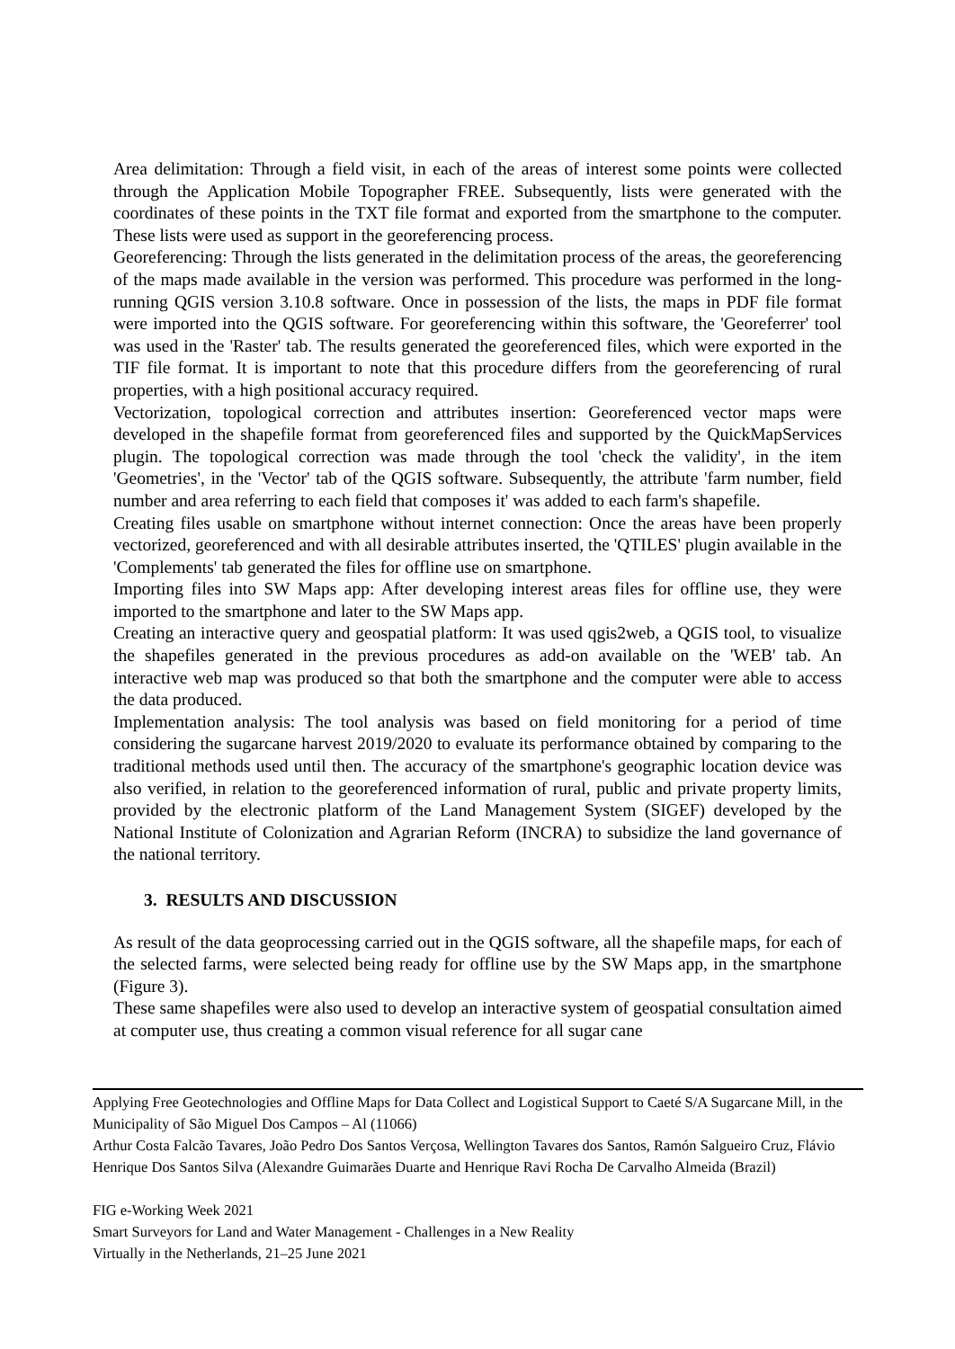Area delimitation: Through a field visit, in each of the areas of interest some points were collected through the Application Mobile Topographer FREE. Subsequently, lists were generated with the coordinates of these points in the TXT file format and exported from the smartphone to the computer. These lists were used as support in the georeferencing process.
Georeferencing: Through the lists generated in the delimitation process of the areas, the georeferencing of the maps made available in the version was performed. This procedure was performed in the long-running QGIS version 3.10.8 software. Once in possession of the lists, the maps in PDF file format were imported into the QGIS software. For georeferencing within this software, the 'Georeferrer' tool was used in the 'Raster' tab. The results generated the georeferenced files, which were exported in the TIF file format. It is important to note that this procedure differs from the georeferencing of rural properties, with a high positional accuracy required.
Vectorization, topological correction and attributes insertion: Georeferenced vector maps were developed in the shapefile format from georeferenced files and supported by the QuickMapServices plugin. The topological correction was made through the tool 'check the validity', in the item 'Geometries', in the 'Vector' tab of the QGIS software. Subsequently, the attribute 'farm number, field number and area referring to each field that composes it' was added to each farm's shapefile.
Creating files usable on smartphone without internet connection: Once the areas have been properly vectorized, georeferenced and with all desirable attributes inserted, the 'QTILES' plugin available in the 'Complements' tab generated the files for offline use on smartphone.
Importing files into SW Maps app: After developing interest areas files for offline use, they were imported to the smartphone and later to the SW Maps app.
Creating an interactive query and geospatial platform: It was used qgis2web, a QGIS tool, to visualize the shapefiles generated in the previous procedures as add-on available on the 'WEB' tab. An interactive web map was produced so that both the smartphone and the computer were able to access the data produced.
Implementation analysis: The tool analysis was based on field monitoring for a period of time considering the sugarcane harvest 2019/2020 to evaluate its performance obtained by comparing to the traditional methods used until then. The accuracy of the smartphone's geographic location device was also verified, in relation to the georeferenced information of rural, public and private property limits, provided by the electronic platform of the Land Management System (SIGEF) developed by the National Institute of Colonization and Agrarian Reform (INCRA) to subsidize the land governance of the national territory.
3. RESULTS AND DISCUSSION
As result of the data geoprocessing carried out in the QGIS software, all the shapefile maps, for each of the selected farms, were selected being ready for offline use by the SW Maps app, in the smartphone (Figure 3).
These same shapefiles were also used to develop an interactive system of geospatial consultation aimed at computer use, thus creating a common visual reference for all sugar cane
Applying Free Geotechnologies and Offline Maps for Data Collect and Logistical Support to Caeté S/A Sugarcane Mill, in the Municipality of São Miguel Dos Campos – Al (11066)
Arthur Costa Falcão Tavares, João Pedro Dos Santos Verçosa, Wellington Tavares dos Santos, Ramón Salgueiro Cruz, Flávio Henrique Dos Santos Silva (Alexandre Guimarães Duarte and Henrique Ravi Rocha De Carvalho Almeida (Brazil)
FIG e-Working Week 2021
Smart Surveyors for Land and Water Management - Challenges in a New Reality
Virtually in the Netherlands, 21–25 June 2021